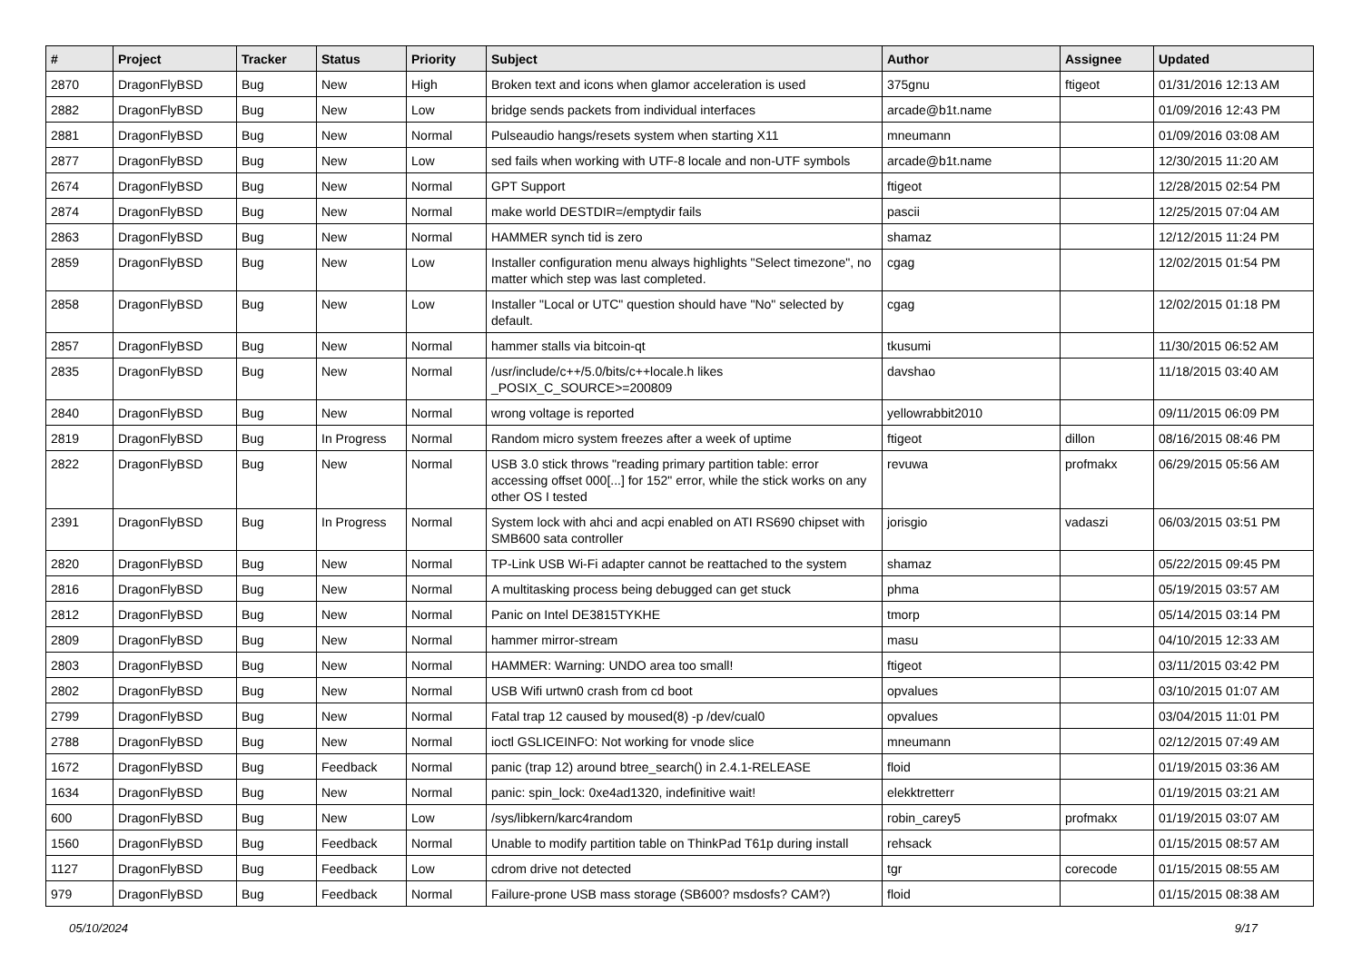| # | Project | Tracker | Status | Priority | Subject | Author | Assignee | Updated |
| --- | --- | --- | --- | --- | --- | --- | --- | --- |
| 2870 | DragonFlyBSD | Bug | New | High | Broken text and icons when glamor acceleration is used | 375gnu | ftigeot | 01/31/2016 12:13 AM |
| 2882 | DragonFlyBSD | Bug | New | Low | bridge sends packets from individual interfaces | arcade@b1t.name | | 01/09/2016 12:43 PM |
| 2881 | DragonFlyBSD | Bug | New | Normal | Pulseaudio hangs/resets system when starting X11 | mneumann | | 01/09/2016 03:08 AM |
| 2877 | DragonFlyBSD | Bug | New | Low | sed fails when working with UTF-8 locale and non-UTF symbols | arcade@b1t.name | | 12/30/2015 11:20 AM |
| 2674 | DragonFlyBSD | Bug | New | Normal | GPT Support | ftigeot | | 12/28/2015 02:54 PM |
| 2874 | DragonFlyBSD | Bug | New | Normal | make world DESTDIR=/emptydir fails | pascii | | 12/25/2015 07:04 AM |
| 2863 | DragonFlyBSD | Bug | New | Normal | HAMMER synch tid is zero | shamaz | | 12/12/2015 11:24 PM |
| 2859 | DragonFlyBSD | Bug | New | Low | Installer configuration menu always highlights "Select timezone", no matter which step was last completed. | cgag | | 12/02/2015 01:54 PM |
| 2858 | DragonFlyBSD | Bug | New | Low | Installer "Local or UTC" question should have "No" selected by default. | cgag | | 12/02/2015 01:18 PM |
| 2857 | DragonFlyBSD | Bug | New | Normal | hammer stalls via bitcoin-qt | tkusumi | | 11/30/2015 06:52 AM |
| 2835 | DragonFlyBSD | Bug | New | Normal | /usr/include/c++/5.0/bits/c++locale.h likes _POSIX_C_SOURCE>=200809 | davshao | | 11/18/2015 03:40 AM |
| 2840 | DragonFlyBSD | Bug | New | Normal | wrong voltage is reported | yellowrabbit2010 | | 09/11/2015 06:09 PM |
| 2819 | DragonFlyBSD | Bug | In Progress | Normal | Random micro system freezes after a week of uptime | ftigeot | dillon | 08/16/2015 08:46 PM |
| 2822 | DragonFlyBSD | Bug | New | Normal | USB 3.0 stick throws "reading primary partition table: error accessing offset 000[...] for 152" error, while the stick works on any other OS I tested | revuwa | profmakx | 06/29/2015 05:56 AM |
| 2391 | DragonFlyBSD | Bug | In Progress | Normal | System lock with ahci and acpi enabled on ATI RS690 chipset with SMB600 sata controller | jorisgio | vadaszi | 06/03/2015 03:51 PM |
| 2820 | DragonFlyBSD | Bug | New | Normal | TP-Link USB Wi-Fi adapter cannot be reattached to the system | shamaz | | 05/22/2015 09:45 PM |
| 2816 | DragonFlyBSD | Bug | New | Normal | A multitasking process being debugged can get stuck | phma | | 05/19/2015 03:57 AM |
| 2812 | DragonFlyBSD | Bug | New | Normal | Panic on Intel DE3815TYKHE | tmorp | | 05/14/2015 03:14 PM |
| 2809 | DragonFlyBSD | Bug | New | Normal | hammer mirror-stream | masu | | 04/10/2015 12:33 AM |
| 2803 | DragonFlyBSD | Bug | New | Normal | HAMMER: Warning: UNDO area too small! | ftigeot | | 03/11/2015 03:42 PM |
| 2802 | DragonFlyBSD | Bug | New | Normal | USB Wifi urtwn0 crash from cd boot | opvalues | | 03/10/2015 01:07 AM |
| 2799 | DragonFlyBSD | Bug | New | Normal | Fatal trap 12 caused by moused(8) -p /dev/cual0 | opvalues | | 03/04/2015 11:01 PM |
| 2788 | DragonFlyBSD | Bug | New | Normal | ioctl GSLICEINFO: Not working for vnode slice | mneumann | | 02/12/2015 07:49 AM |
| 1672 | DragonFlyBSD | Bug | Feedback | Normal | panic (trap 12) around btree_search() in 2.4.1-RELEASE | floid | | 01/19/2015 03:36 AM |
| 1634 | DragonFlyBSD | Bug | New | Normal | panic: spin_lock: 0xe4ad1320, indefinitive wait! | elekktretterr | | 01/19/2015 03:21 AM |
| 600 | DragonFlyBSD | Bug | New | Low | /sys/libkern/karc4random | robin_carey5 | profmakx | 01/19/2015 03:07 AM |
| 1560 | DragonFlyBSD | Bug | Feedback | Normal | Unable to modify partition table on ThinkPad T61p during install | rehsack | | 01/15/2015 08:57 AM |
| 1127 | DragonFlyBSD | Bug | Feedback | Low | cdrom drive not detected | tgr | corecode | 01/15/2015 08:55 AM |
| 979 | DragonFlyBSD | Bug | Feedback | Normal | Failure-prone USB mass storage (SB600? msdosfs? CAM?) | floid | | 01/15/2015 08:38 AM |
05/10/2024 9/17